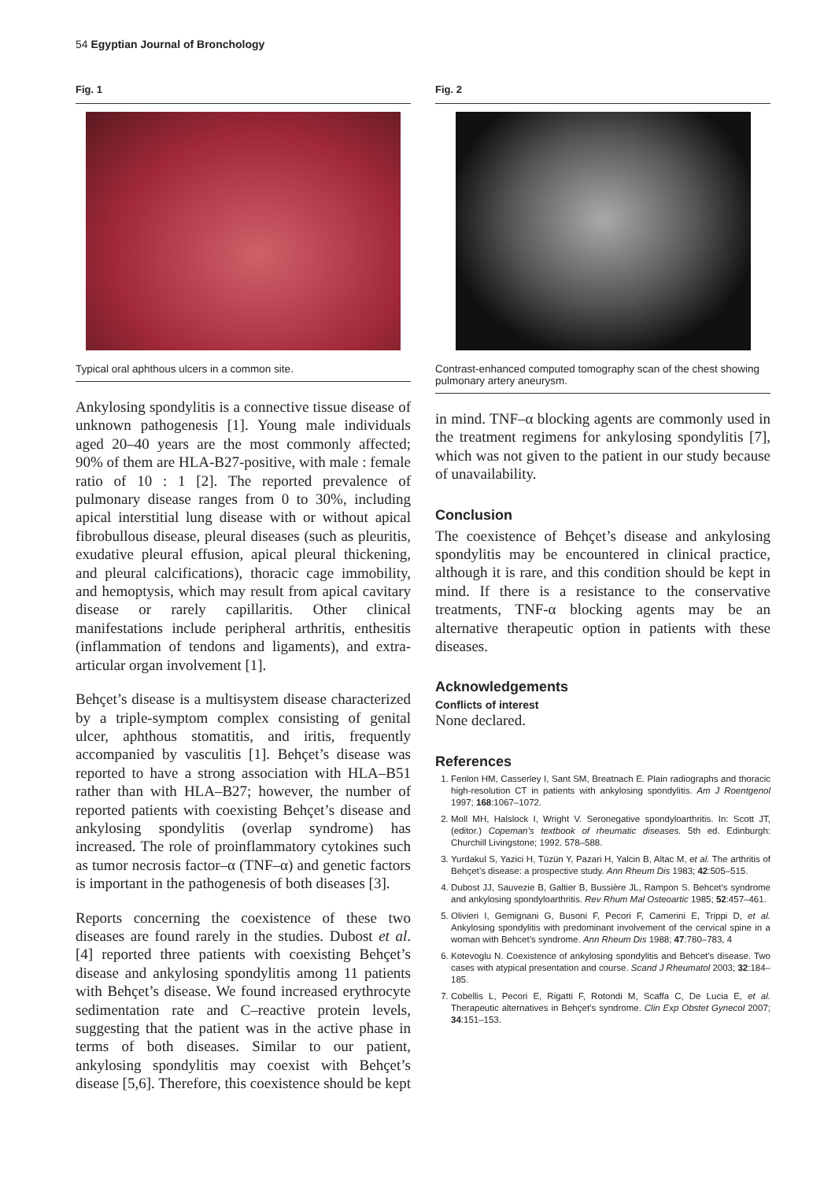54 Egyptian Journal of Bronchology
Fig. 1
Typical oral aphthous ulcers in a common site.
Ankylosing spondylitis is a connective tissue disease of unknown pathogenesis [1]. Young male individuals aged 20–40 years are the most commonly affected; 90% of them are HLA-B27-positive, with male : female ratio of 10 : 1 [2]. The reported prevalence of pulmonary disease ranges from 0 to 30%, including apical interstitial lung disease with or without apical fibrobullous disease, pleural diseases (such as pleuritis, exudative pleural effusion, apical pleural thickening, and pleural calcifications), thoracic cage immobility, and hemoptysis, which may result from apical cavitary disease or rarely capillaritis. Other clinical manifestations include peripheral arthritis, enthesitis (inflammation of tendons and ligaments), and extra-articular organ involvement [1].
Behçet’s disease is a multisystem disease characterized by a triple-symptom complex consisting of genital ulcer, aphthous stomatitis, and iritis, frequently accompanied by vasculitis [1]. Behçet’s disease was reported to have a strong association with HLA–B51 rather than with HLA–B27; however, the number of reported patients with coexisting Behçet’s disease and ankylosing spondylitis (overlap syndrome) has increased. The role of proinflammatory cytokines such as tumor necrosis factor–α (TNF–α) and genetic factors is important in the pathogenesis of both diseases [3].
Reports concerning the coexistence of these two diseases are found rarely in the studies. Dubost et al. [4] reported three patients with coexisting Behçet’s disease and ankylosing spondylitis among 11 patients with Behçet’s disease. We found increased erythrocyte sedimentation rate and C–reactive protein levels, suggesting that the patient was in the active phase in terms of both diseases. Similar to our patient, ankylosing spondylitis may coexist with Behçet’s disease [5,6]. Therefore, this coexistence should be kept
Fig. 2
Contrast-enhanced computed tomography scan of the chest showing pulmonary artery aneurysm.
in mind. TNF–α blocking agents are commonly used in the treatment regimens for ankylosing spondylitis [7], which was not given to the patient in our study because of unavailability.
Conclusion
The coexistence of Behçet’s disease and ankylosing spondylitis may be encountered in clinical practice, although it is rare, and this condition should be kept in mind. If there is a resistance to the conservative treatments, TNF-α blocking agents may be an alternative therapeutic option in patients with these diseases.
Acknowledgements
Conflicts of interest
None declared.
References
1. Fenlon HM, Casserley I, Sant SM, Breatnach E. Plain radiographs and thoracic high-resolution CT in patients with ankylosing spondylitis. Am J Roentgenol 1997; 168:1067–1072.
2. Moll MH, Halslock I, Wright V. Seronegative spondyloarthritis. In: Scott JT, (editor.) Copeman’s textbook of rheumatic diseases. 5th ed. Edinburgh: Churchill Livingstone; 1992. 578–588.
3. Yurdakul S, Yazici H, Tüzün Y, Pazari H, Yalcin B, Altac M, et al. The arthritis of Behçet’s disease: a prospective study. Ann Rheum Dis 1983; 42:505–515.
4. Dubost JJ, Sauvezie B, Galtier B, Bussière JL, Rampon S. Behcet’s syndrome and ankylosing spondyloarthritis. Rev Rhum Mal Osteoartic 1985; 52:457–461.
5. Olivieri I, Gemignani G, Busoni F, Pecori F, Camerini E, Trippi D, et al. Ankylosing spondylitis with predominant involvement of the cervical spine in a woman with Behcet’s syndrome. Ann Rheum Dis 1988; 47:780–783, 4
6. Kotevoglu N. Coexistence of ankylosing spondylitis and Behcet’s disease. Two cases with atypical presentation and course. Scand J Rheumatol 2003; 32:184–185.
7. Cobellis L, Pecori E, Rigatti F, Rotondi M, Scaffa C, De Lucia E, et al. Therapeutic alternatives in Behçet’s syndrome. Clin Exp Obstet Gynecol 2007; 34:151–153.